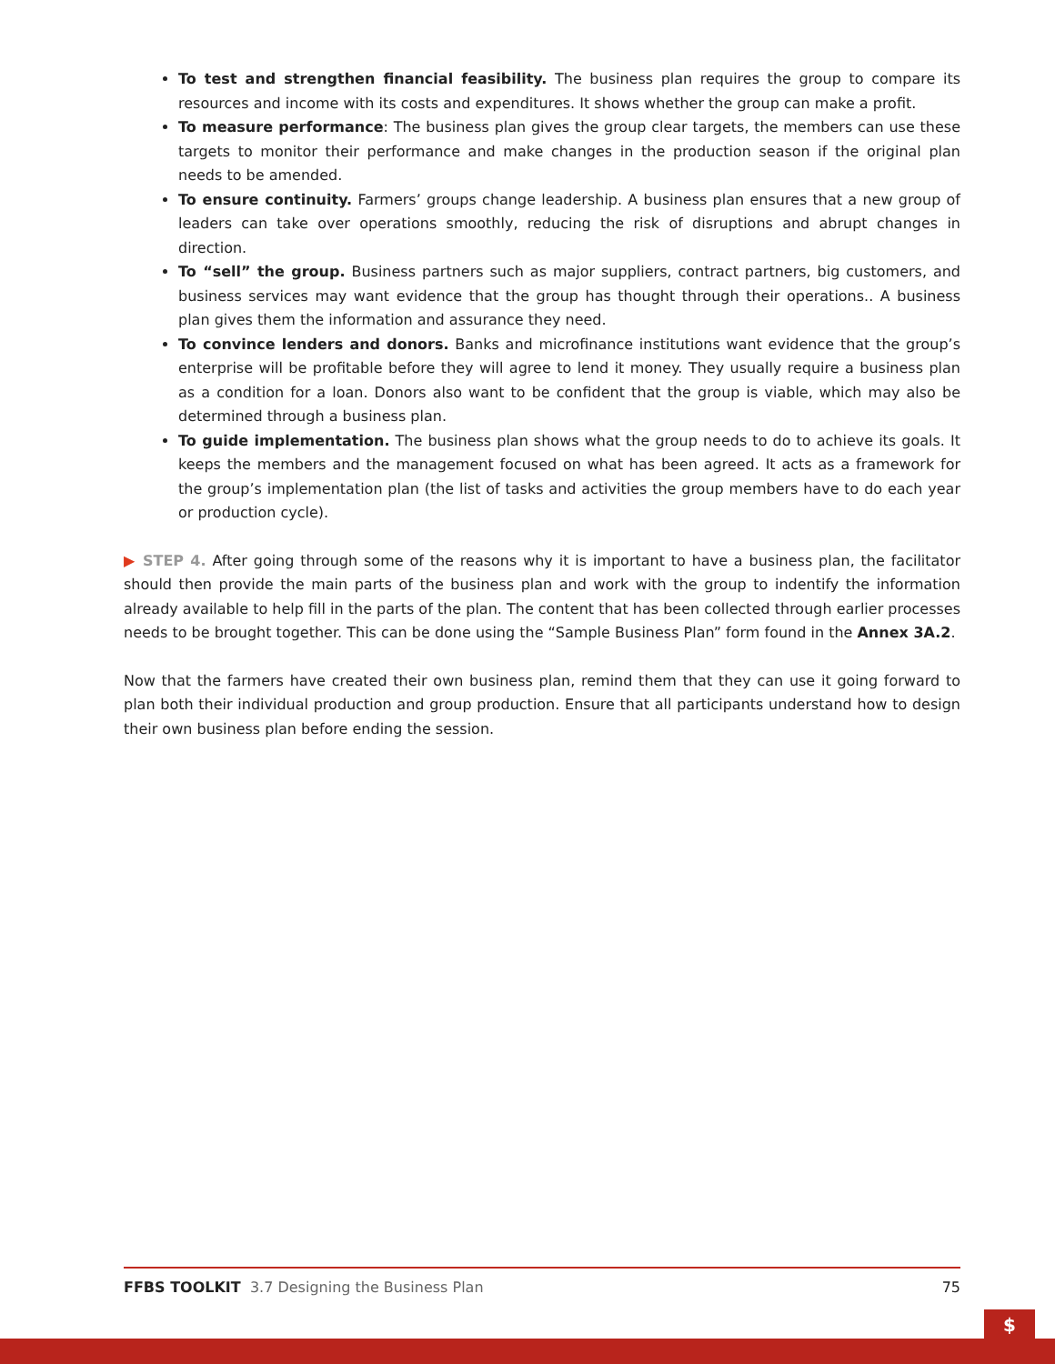To test and strengthen financial feasibility. The business plan requires the group to compare its resources and income with its costs and expenditures. It shows whether the group can make a profit.
To measure performance: The business plan gives the group clear targets, the members can use these targets to monitor their performance and make changes in the production season if the original plan needs to be amended.
To ensure continuity. Farmers’ groups change leadership. A business plan ensures that a new group of leaders can take over operations smoothly, reducing the risk of disruptions and abrupt changes in direction.
To “sell” the group. Business partners such as major suppliers, contract partners, big customers, and business services may want evidence that the group has thought through their operations.. A business plan gives them the information and assurance they need.
To convince lenders and donors. Banks and microfinance institutions want evidence that the group’s enterprise will be profitable before they will agree to lend it money. They usually require a business plan as a condition for a loan. Donors also want to be confident that the group is viable, which may also be determined through a business plan.
To guide implementation. The business plan shows what the group needs to do to achieve its goals. It keeps the members and the management focused on what has been agreed. It acts as a framework for the group’s implementation plan (the list of tasks and activities the group members have to do each year or production cycle).
▶ STEP 4. After going through some of the reasons why it is important to have a business plan, the facilitator should then provide the main parts of the business plan and work with the group to indentify the information already available to help fill in the parts of the plan. The content that has been collected through earlier processes needs to be brought together. This can be done using the “Sample Business Plan” form found in the Annex 3A.2.
Now that the farmers have created their own business plan, remind them that they can use it going forward to plan both their individual production and group production. Ensure that all participants understand how to design their own business plan before ending the session.
FFBS TOOLKIT 3.7 Designing the Business Plan 75
$